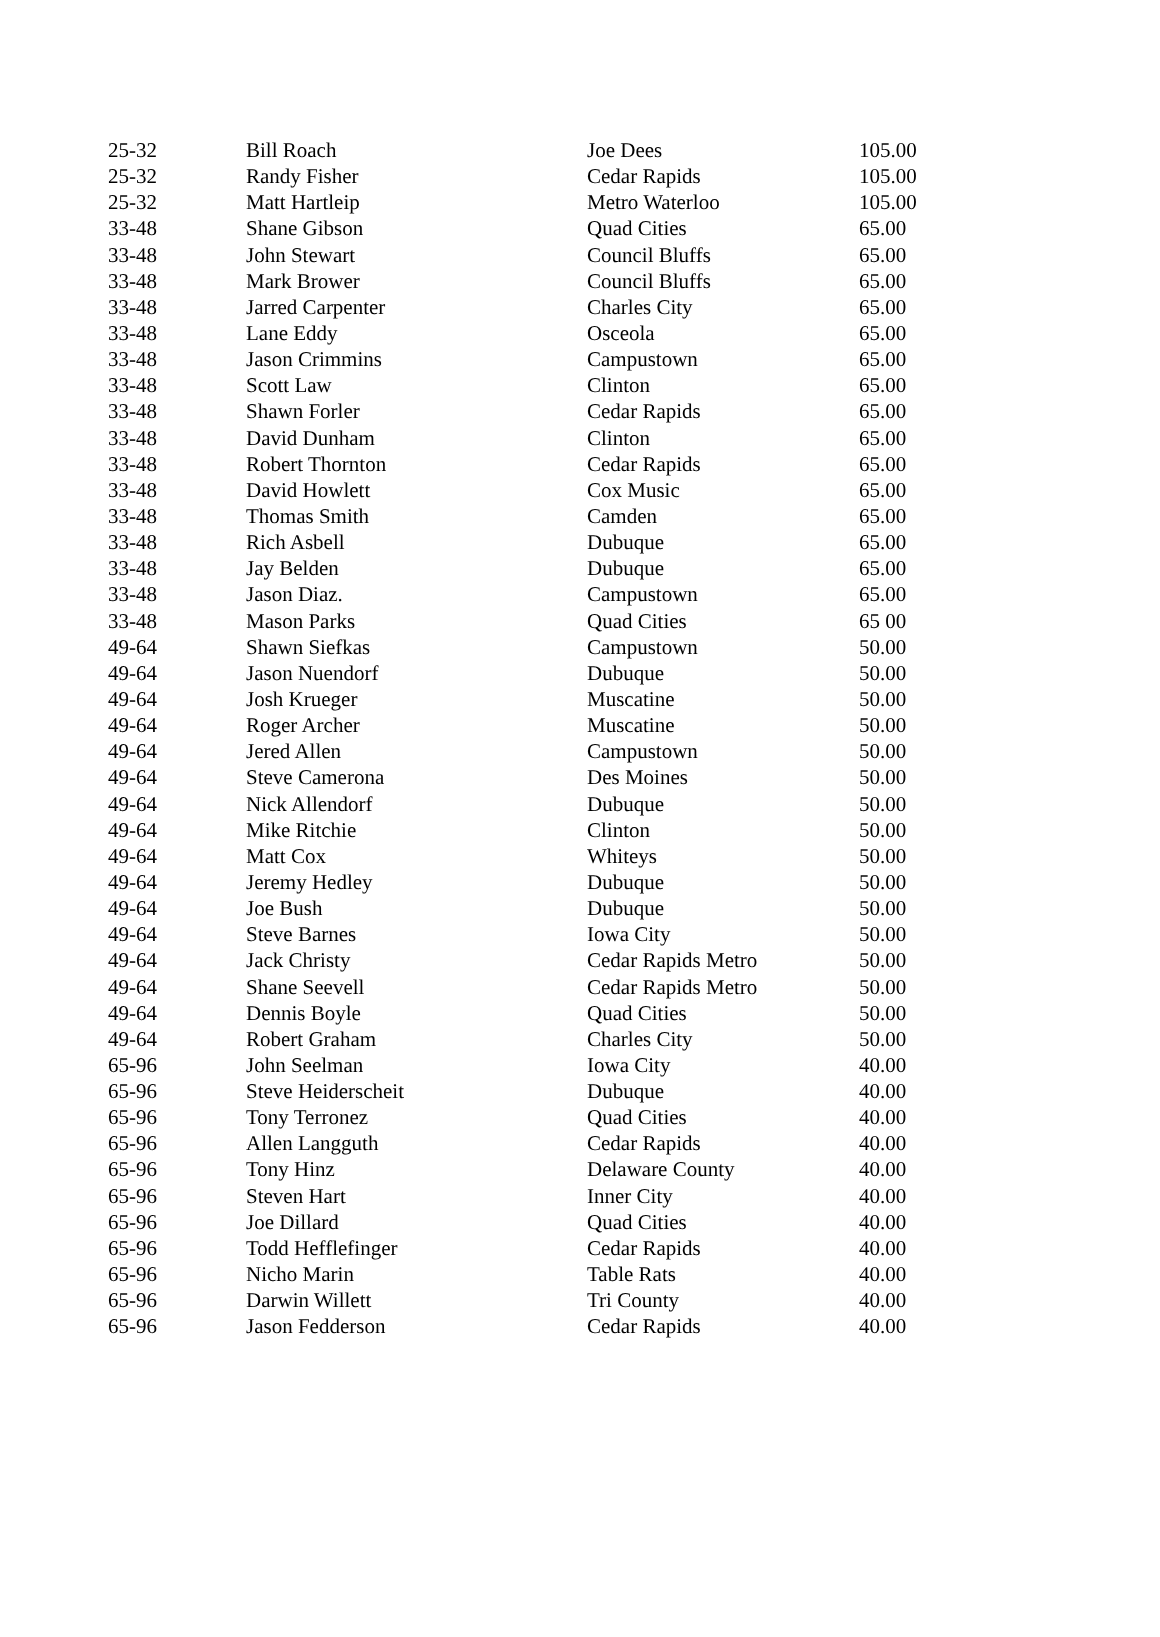| 25-32 | Bill Roach | Joe Dees | 105.00 |
| 25-32 | Randy Fisher | Cedar Rapids | 105.00 |
| 25-32 | Matt Hartleip | Metro Waterloo | 105.00 |
| 33-48 | Shane Gibson | Quad Cities | 65.00 |
| 33-48 | John Stewart | Council Bluffs | 65.00 |
| 33-48 | Mark Brower | Council Bluffs | 65.00 |
| 33-48 | Jarred Carpenter | Charles City | 65.00 |
| 33-48 | Lane Eddy | Osceola | 65.00 |
| 33-48 | Jason Crimmins | Campustown | 65.00 |
| 33-48 | Scott Law | Clinton | 65.00 |
| 33-48 | Shawn Forler | Cedar Rapids | 65.00 |
| 33-48 | David Dunham | Clinton | 65.00 |
| 33-48 | Robert Thornton | Cedar Rapids | 65.00 |
| 33-48 | David Howlett | Cox Music | 65.00 |
| 33-48 | Thomas Smith | Camden | 65.00 |
| 33-48 | Rich Asbell | Dubuque | 65.00 |
| 33-48 | Jay Belden | Dubuque | 65.00 |
| 33-48 | Jason Diaz. | Campustown | 65.00 |
| 33-48 | Mason Parks | Quad Cities | 65 00 |
| 49-64 | Shawn Siefkas | Campustown | 50.00 |
| 49-64 | Jason Nuendorf | Dubuque | 50.00 |
| 49-64 | Josh Krueger | Muscatine | 50.00 |
| 49-64 | Roger Archer | Muscatine | 50.00 |
| 49-64 | Jered Allen | Campustown | 50.00 |
| 49-64 | Steve Camerona | Des Moines | 50.00 |
| 49-64 | Nick Allendorf | Dubuque | 50.00 |
| 49-64 | Mike Ritchie | Clinton | 50.00 |
| 49-64 | Matt Cox | Whiteys | 50.00 |
| 49-64 | Jeremy Hedley | Dubuque | 50.00 |
| 49-64 | Joe Bush | Dubuque | 50.00 |
| 49-64 | Steve Barnes | Iowa City | 50.00 |
| 49-64 | Jack Christy | Cedar Rapids Metro | 50.00 |
| 49-64 | Shane Seevell | Cedar Rapids Metro | 50.00 |
| 49-64 | Dennis Boyle | Quad Cities | 50.00 |
| 49-64 | Robert Graham | Charles City | 50.00 |
| 65-96 | John Seelman | Iowa City | 40.00 |
| 65-96 | Steve Heiderscheit | Dubuque | 40.00 |
| 65-96 | Tony Terronez | Quad Cities | 40.00 |
| 65-96 | Allen Langguth | Cedar Rapids | 40.00 |
| 65-96 | Tony Hinz | Delaware County | 40.00 |
| 65-96 | Steven Hart | Inner City | 40.00 |
| 65-96 | Joe Dillard | Quad Cities | 40.00 |
| 65-96 | Todd Hefflefinger | Cedar Rapids | 40.00 |
| 65-96 | Nicho Marin | Table Rats | 40.00 |
| 65-96 | Darwin Willett | Tri County | 40.00 |
| 65-96 | Jason Fedderson | Cedar Rapids | 40.00 |